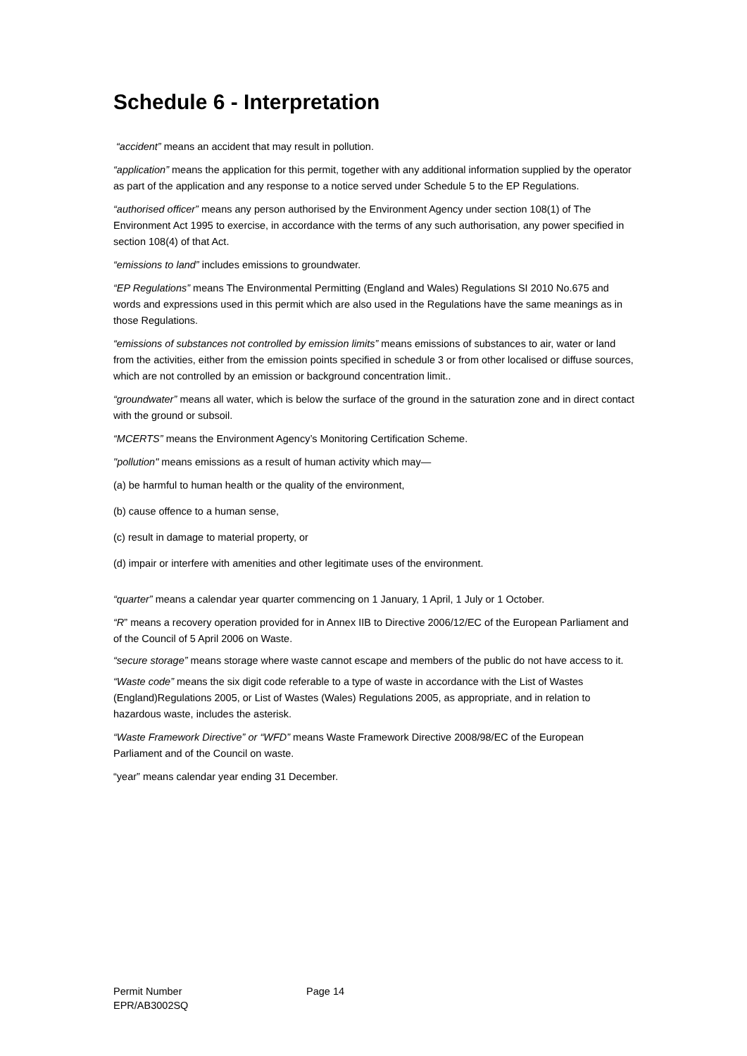Schedule 6 - Interpretation
“accident” means an accident that may result in pollution.
“application” means the application for this permit, together with any additional information supplied by the operator as part of the application and any response to a notice served under Schedule 5 to the EP Regulations.
“authorised officer” means any person authorised by the Environment Agency under section 108(1) of The Environment Act 1995 to exercise, in accordance with the terms of any such authorisation, any power specified in section 108(4) of that Act.
“emissions to land” includes emissions to groundwater.
“EP Regulations” means The Environmental Permitting (England and Wales) Regulations SI 2010 No.675 and words and expressions used in this permit which are also used in the Regulations have the same meanings as in those Regulations.
“emissions of substances not controlled by emission limits” means emissions of substances to air, water or land from the activities, either from the emission points specified in schedule 3 or from other localised or diffuse sources, which are not controlled by an emission or background concentration limit..
“groundwater” means all water, which is below the surface of the ground in the saturation zone and in direct contact with the ground or subsoil.
“MCERTS” means the Environment Agency’s Monitoring Certification Scheme.
"pollution" means emissions as a result of human activity which may—
(a) be harmful to human health or the quality of the environment,
(b) cause offence to a human sense,
(c) result in damage to material property, or
(d) impair or interfere with amenities and other legitimate uses of the environment.
“quarter” means a calendar year quarter commencing on 1 January, 1 April, 1 July or 1 October.
“R” means a recovery operation provided for in Annex IIB to Directive 2006/12/EC of the European Parliament and of the Council of 5 April 2006 on Waste.
“secure storage” means storage where waste cannot escape and members of the public do not have access to it.
“Waste code” means the six digit code referable to a type of waste in accordance with the List of Wastes (England)Regulations 2005, or List of Wastes (Wales) Regulations 2005, as appropriate, and in relation to hazardous waste, includes the asterisk.
“Waste Framework Directive” or “WFD” means Waste Framework Directive 2008/98/EC of the European Parliament and of the Council on waste.
“year” means calendar year ending 31 December.
Permit Number
EPR/AB3002SQ
Page 14